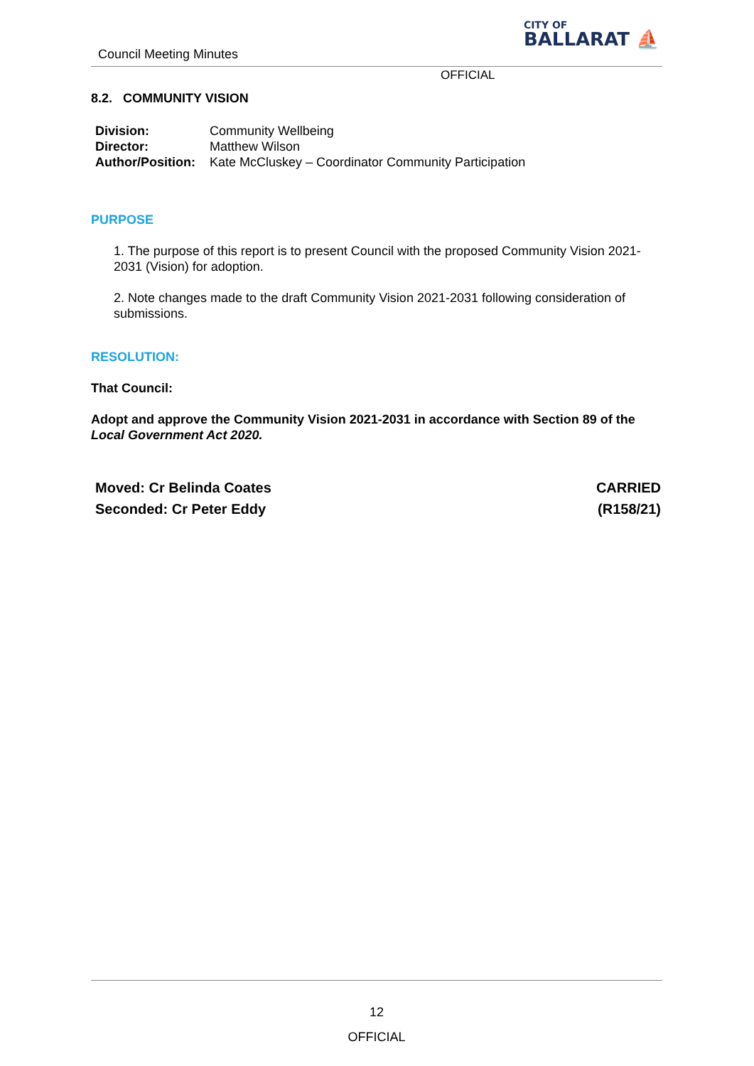Council Meeting Minutes
CITY OF
BALLARAT ⛵
OFFICIAL
8.2. COMMUNITY VISION
| Division: | Community Wellbeing |
| Director: | Matthew Wilson |
| Author/Position: | Kate McCluskey – Coordinator Community Participation |
PURPOSE
1. The purpose of this report is to present Council with the proposed Community Vision 2021-2031 (Vision) for adoption.
2. Note changes made to the draft Community Vision 2021-2031 following consideration of submissions.
RESOLUTION:
That Council:
Adopt and approve the Community Vision 2021-2031 in accordance with Section 89 of the Local Government Act 2020.
Moved: Cr Belinda Coates
Seconded: Cr Peter Eddy
CARRIED
(R158/21)
12
OFFICIAL